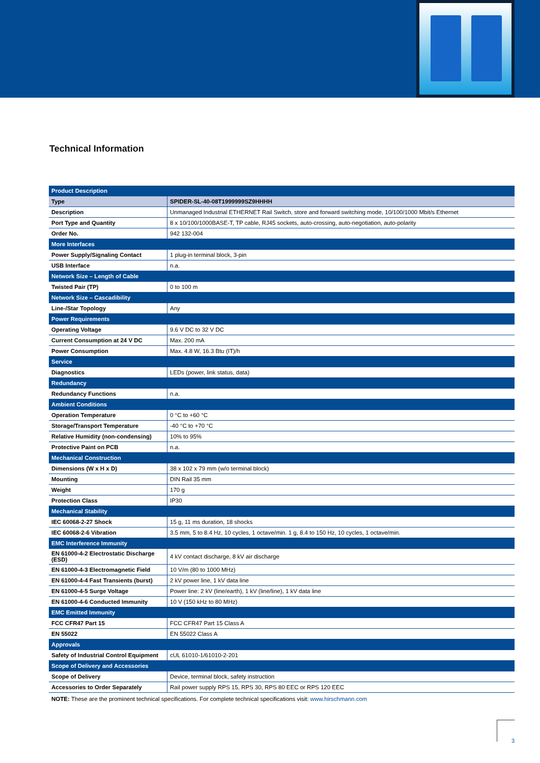Technical Information
| Product Description | |
| Type | SPIDER-SL-40-08T1999999SZ9HHHH |
| Description | Unmanaged Industrial ETHERNET Rail Switch, store and forward switching mode, 10/100/1000 Mbit/s Ethernet |
| Port Type and Quantity | 8 x 10/100/1000BASE-T, TP cable, RJ45 sockets, auto-crossing, auto-negotiation, auto-polarity |
| Order No. | 942 132-004 |
| More Interfaces | |
| Power Supply/Signaling Contact | 1 plug-in terminal block, 3-pin |
| USB Interface | n.a. |
| Network Size – Length of Cable | |
| Twisted Pair (TP) | 0 to 100 m |
| Network Size – Cascadibility | |
| Line-/Star Topology | Any |
| Power Requirements | |
| Operating Voltage | 9.6 V DC to 32 V DC |
| Current Consumption at 24 V DC | Max. 200 mA |
| Power Consumption | Max. 4.8 W, 16.3 Btu (IT)/h |
| Service | |
| Diagnostics | LEDs (power, link status, data) |
| Redundancy | |
| Redundancy Functions | n.a. |
| Ambient Conditions | |
| Operation Temperature | 0 °C to +60 °C |
| Storage/Transport Temperature | -40 °C to +70 °C |
| Relative Humidity (non-condensing) | 10% to 95% |
| Protective Paint on PCB | n.a. |
| Mechanical Construction | |
| Dimensions (W x H x D) | 38 x 102 x 79 mm (w/o terminal block) |
| Mounting | DIN Rail 35 mm |
| Weight | 170 g |
| Protection Class | IP30 |
| Mechanical Stability | |
| IEC 60068-2-27 Shock | 15 g, 11 ms duration, 18 shocks |
| IEC 60068-2-6 Vibration | 3.5 mm, 5 to 8.4 Hz, 10 cycles, 1 octave/min. 1 g, 8.4 to 150 Hz, 10 cycles, 1 octave/min. |
| EMC Interference Immunity | |
| EN 61000-4-2 Electrostatic Discharge (ESD) | 4 kV contact discharge, 8 kV air discharge |
| EN 61000-4-3 Electromagnetic Field | 10 V/m (80 to 1000 MHz) |
| EN 61000-4-4 Fast Transients (burst) | 2 kV power line, 1 kV data line |
| EN 61000-4-5 Surge Voltage | Power line: 2 kV (line/earth), 1 kV (line/line), 1 kV data line |
| EN 61000-4-6 Conducted Immunity | 10 V (150 kHz to 80 MHz) |
| EMC Emitted Immunity | |
| FCC CFR47 Part 15 | FCC CFR47 Part 15 Class A |
| EN 55022 | EN 55022 Class A |
| Approvals | |
| Safety of Industrial Control Equipment | cUL 61010-1/61010-2-201 |
| Scope of Delivery and Accessories | |
| Scope of Delivery | Device, terminal block, safety instruction |
| Accessories to Order Separately | Rail power supply RPS 15, RPS 30, RPS 80 EEC or RPS 120 EEC |
NOTE: These are the prominent technical specifications. For complete technical specifications visit: www.hirschmann.com
3